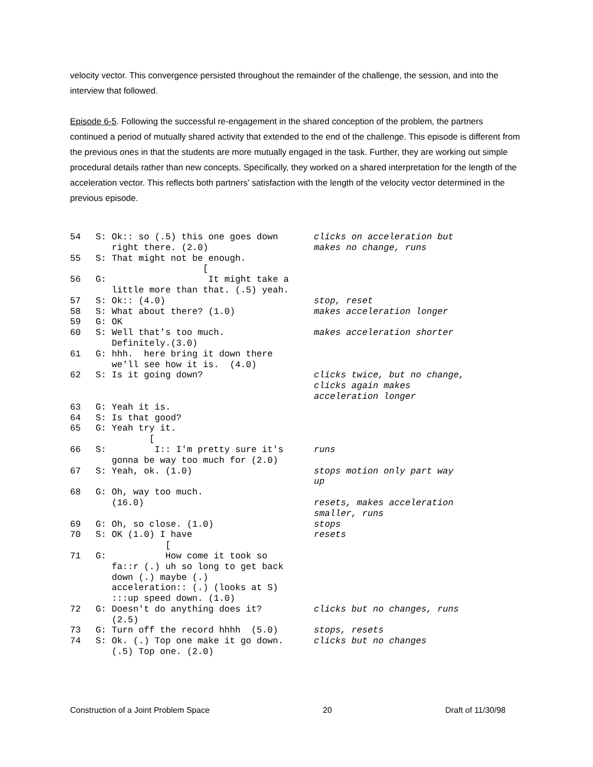velocity vector. This convergence persisted throughout the remainder of the challenge, the session, and into the interview that followed.
Episode 6-5. Following the successful re-engagement in the shared conception of the problem, the partners continued a period of mutually shared activity that extended to the end of the challenge. This episode is different from the previous ones in that the students are more mutually engaged in the task. Further, they are working out simple procedural details rather than new concepts. Specifically, they worked on a shared interpretation for the length of the acceleration vector. This reflects both partners' satisfaction with the length of the velocity vector determined in the previous episode.
| 54 | S: Ok:: so (.5) this one goes down right there. (2.0) | clicks on acceleration but makes no change, runs |
| 55 | S: That might not be enough. [ | |
| 56 | G: It might take a little more than that. (.5) yeah. | |
| 57 | S: Ok:: (4.0) | stop, reset |
| 58 | S: What about there? (1.0) | makes acceleration longer |
| 59 | G: OK | |
| 60 | S: Well that's too much. Definitely.(3.0) | makes acceleration shorter |
| 61 | G: hhh. here bring it down there we'll see how it is. (4.0) | |
| 62 | S: Is it going down? | clicks twice, but no change, clicks again makes acceleration longer |
| 63 | G: Yeah it is. | |
| 64 | S: Is that good? | |
| 65 | G: Yeah try it. [ | |
| 66 | S: I:: I'm pretty sure it's gonna be way too much for (2.0) | runs |
| 67 | S: Yeah, ok. (1.0) | stops motion only part way up |
| 68 | G: Oh, way too much. (16.0) | resets, makes acceleration smaller, runs |
| 69 | G: Oh, so close. (1.0) | stops |
| 70 | S: OK (1.0) I have [ | resets |
| 71 | G: How come it took so fa::r (.) uh so long to get back down (.) maybe (.) acceleration:: (.) (looks at S) :::up speed down. (1.0) | |
| 72 | G: Doesn't do anything does it? (2.5) | clicks but no changes, runs |
| 73 | G: Turn off the record hhhh (5.0) | stops, resets |
| 74 | S: Ok. (.) Top one make it go down. (.5) Top one. (2.0) | clicks but no changes |
Construction of a Joint Problem Space 20 Draft of 11/30/98